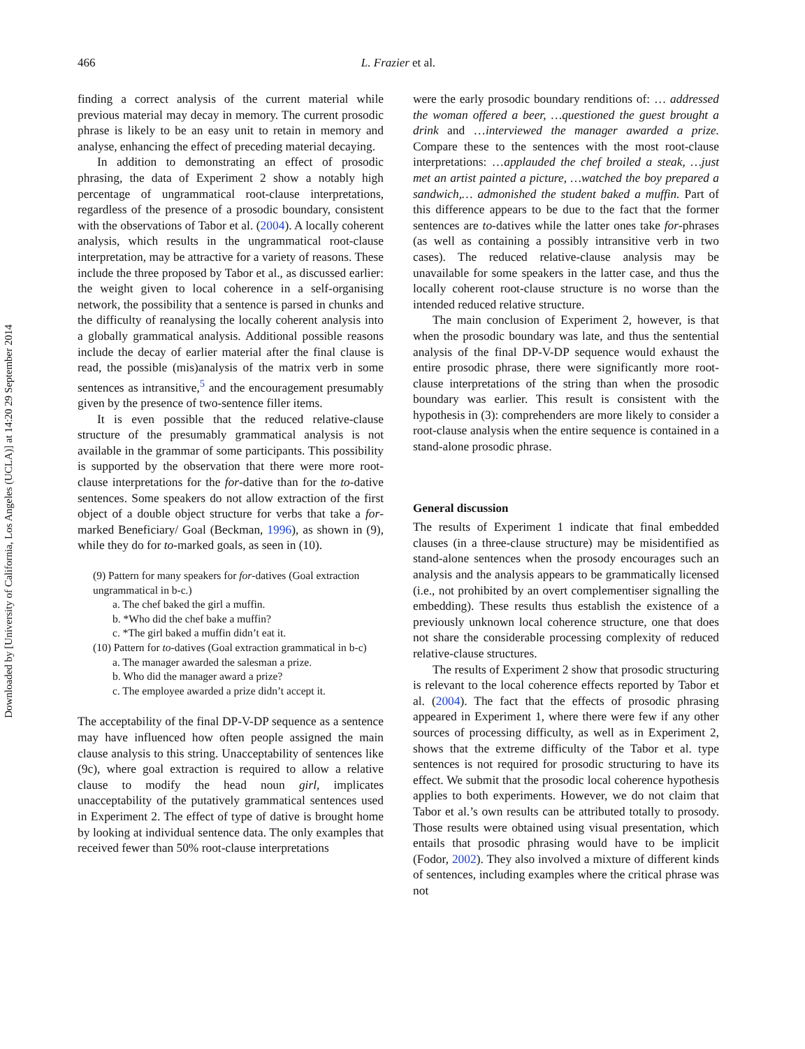Downloaded by [University of California, Los Angeles (UCLA)] at 14:20 29 September 2014
466 L. Frazier et al.
finding a correct analysis of the current material while previous material may decay in memory. The current prosodic phrase is likely to be an easy unit to retain in memory and analyse, enhancing the effect of preceding material decaying.
In addition to demonstrating an effect of prosodic phrasing, the data of Experiment 2 show a notably high percentage of ungrammatical root-clause interpretations, regardless of the presence of a prosodic boundary, consistent with the observations of Tabor et al. (2004). A locally coherent analysis, which results in the ungrammatical root-clause interpretation, may be attractive for a variety of reasons. These include the three proposed by Tabor et al., as discussed earlier: the weight given to local coherence in a self-organising network, the possibility that a sentence is parsed in chunks and the difficulty of reanalysing the locally coherent analysis into a globally grammatical analysis. Additional possible reasons include the decay of earlier material after the final clause is read, the possible (mis)analysis of the matrix verb in some sentences as intransitive,<sup>5</sup> and the encouragement presumably given by the presence of two-sentence filler items.
It is even possible that the reduced relative-clause structure of the presumably grammatical analysis is not available in the grammar of some participants. This possibility is supported by the observation that there were more root-clause interpretations for the for-dative than for the to-dative sentences. Some speakers do not allow extraction of the first object of a double object structure for verbs that take a for-marked Beneficiary/ Goal (Beckman, 1996), as shown in (9), while they do for to-marked goals, as seen in (10).
(9) Pattern for many speakers for for-datives (Goal extraction ungrammatical in b-c.)
a. The chef baked the girl a muffin.
b. *Who did the chef bake a muffin?
c. *The girl baked a muffin didn’t eat it.
(10) Pattern for to-datives (Goal extraction grammatical in b-c)
a. The manager awarded the salesman a prize.
b. Who did the manager award a prize?
c. The employee awarded a prize didn’t accept it.
The acceptability of the final DP-V-DP sequence as a sentence may have influenced how often people assigned the main clause analysis to this string. Unacceptability of sentences like (9c), where goal extraction is required to allow a relative clause to modify the head noun girl, implicates unacceptability of the putatively grammatical sentences used in Experiment 2. The effect of type of dative is brought home by looking at individual sentence data. The only examples that received fewer than 50% root-clause interpretations
were the early prosodic boundary renditions of: … addressed the woman offered a beer, …questioned the guest brought a drink and …interviewed the manager awarded a prize. Compare these to the sentences with the most root-clause interpretations: …applauded the chef broiled a steak, …just met an artist painted a picture, …watched the boy prepared a sandwich,… admonished the student baked a muffin. Part of this difference appears to be due to the fact that the former sentences are to-datives while the latter ones take for-phrases (as well as containing a possibly intransitive verb in two cases). The reduced relative-clause analysis may be unavailable for some speakers in the latter case, and thus the locally coherent root-clause structure is no worse than the intended reduced relative structure.
The main conclusion of Experiment 2, however, is that when the prosodic boundary was late, and thus the sentential analysis of the final DP-V-DP sequence would exhaust the entire prosodic phrase, there were significantly more root-clause interpretations of the string than when the prosodic boundary was earlier. This result is consistent with the hypothesis in (3): comprehenders are more likely to consider a root-clause analysis when the entire sequence is contained in a stand-alone prosodic phrase.
General discussion
The results of Experiment 1 indicate that final embedded clauses (in a three-clause structure) may be misidentified as stand-alone sentences when the prosody encourages such an analysis and the analysis appears to be grammatically licensed (i.e., not prohibited by an overt complementiser signalling the embedding). These results thus establish the existence of a previously unknown local coherence structure, one that does not share the considerable processing complexity of reduced relative-clause structures.
The results of Experiment 2 show that prosodic structuring is relevant to the local coherence effects reported by Tabor et al. (2004). The fact that the effects of prosodic phrasing appeared in Experiment 1, where there were few if any other sources of processing difficulty, as well as in Experiment 2, shows that the extreme difficulty of the Tabor et al. type sentences is not required for prosodic structuring to have its effect. We submit that the prosodic local coherence hypothesis applies to both experiments. However, we do not claim that Tabor et al.’s own results can be attributed totally to prosody. Those results were obtained using visual presentation, which entails that prosodic phrasing would have to be implicit (Fodor, 2002). They also involved a mixture of different kinds of sentences, including examples where the critical phrase was not